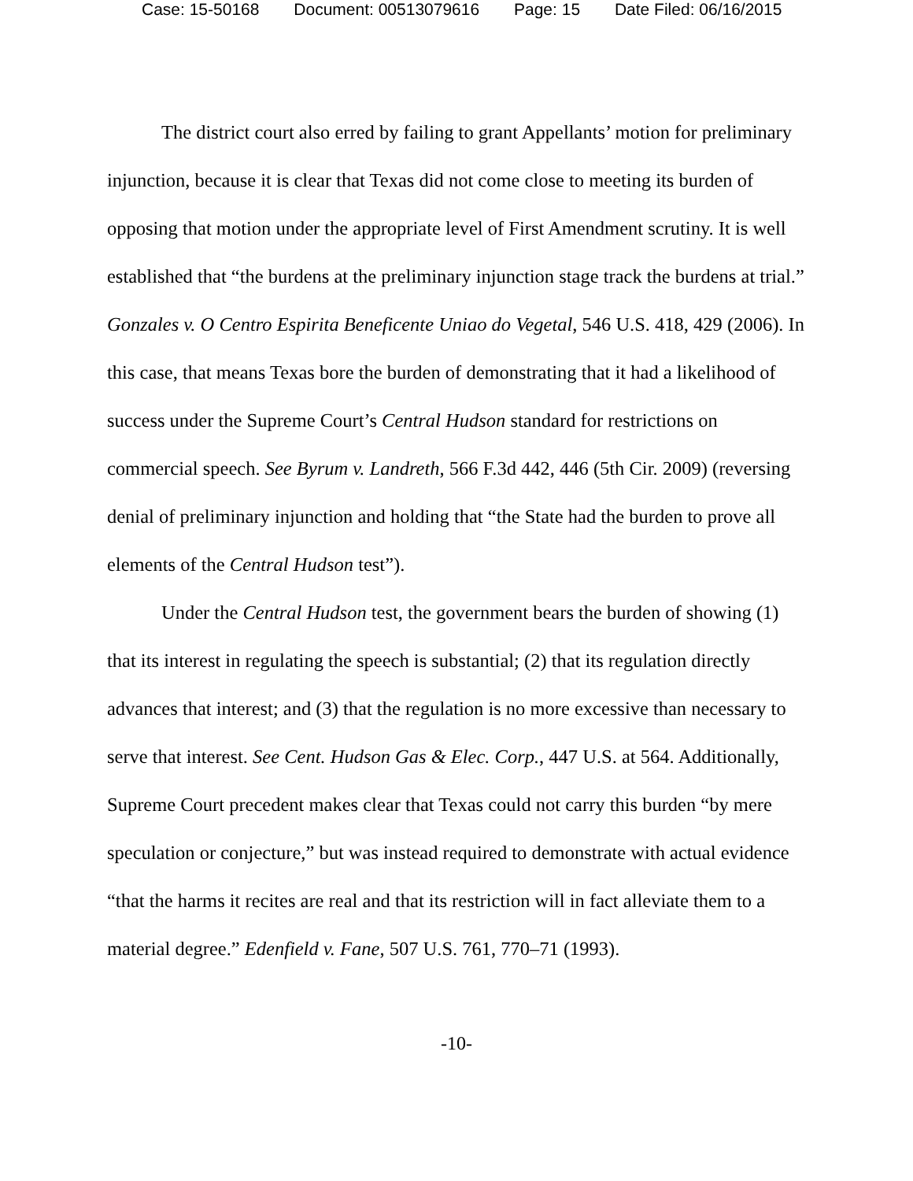Case: 15-50168 Document: 00513079616 Page: 15 Date Filed: 06/16/2015
The district court also erred by failing to grant Appellants’ motion for preliminary injunction, because it is clear that Texas did not come close to meeting its burden of opposing that motion under the appropriate level of First Amendment scrutiny. It is well established that “the burdens at the preliminary injunction stage track the burdens at trial.” Gonzales v. O Centro Espirita Beneficente Uniao do Vegetal, 546 U.S. 418, 429 (2006). In this case, that means Texas bore the burden of demonstrating that it had a likelihood of success under the Supreme Court’s Central Hudson standard for restrictions on commercial speech. See Byrum v. Landreth, 566 F.3d 442, 446 (5th Cir. 2009) (reversing denial of preliminary injunction and holding that “the State had the burden to prove all elements of the Central Hudson test”).
Under the Central Hudson test, the government bears the burden of showing (1) that its interest in regulating the speech is substantial; (2) that its regulation directly advances that interest; and (3) that the regulation is no more excessive than necessary to serve that interest. See Cent. Hudson Gas & Elec. Corp., 447 U.S. at 564. Additionally, Supreme Court precedent makes clear that Texas could not carry this burden “by mere speculation or conjecture,” but was instead required to demonstrate with actual evidence “that the harms it recites are real and that its restriction will in fact alleviate them to a material degree.” Edenfield v. Fane, 507 U.S. 761, 770–71 (1993).
-10-